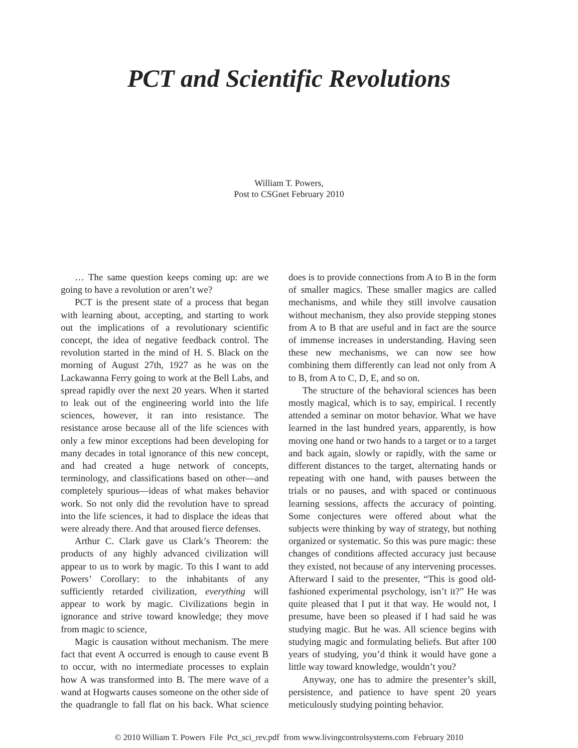PCT and Scientific Revolutions
William T. Powers,
Post to CSGnet February 2010
… The same question keeps coming up: are we going to have a revolution or aren’t we?
PCT is the present state of a process that began with learning about, accepting, and starting to work out the implications of a revolutionary scientific concept, the idea of negative feedback control. The revolution started in the mind of H. S. Black on the morning of August 27th, 1927 as he was on the Lackawanna Ferry going to work at the Bell Labs, and spread rapidly over the next 20 years. When it started to leak out of the engineering world into the life sciences, however, it ran into resistance. The resistance arose because all of the life sciences with only a few minor exceptions had been developing for many decades in total ignorance of this new concept, and had created a huge network of concepts, terminology, and classifications based on other—and completely spurious—ideas of what makes behavior work. So not only did the revolution have to spread into the life sciences, it had to displace the ideas that were already there. And that aroused fierce defenses.
Arthur C. Clark gave us Clark’s Theorem: the products of any highly advanced civilization will appear to us to work by magic. To this I want to add Powers’ Corollary: to the inhabitants of any sufficiently retarded civilization, everything will appear to work by magic. Civilizations begin in ignorance and strive toward knowledge; they move from magic to science,
Magic is causation without mechanism. The mere fact that event A occurred is enough to cause event B to occur, with no intermediate processes to explain how A was transformed into B. The mere wave of a wand at Hogwarts causes someone on the other side of the quadrangle to fall flat on his back. What science does is to provide connections from A to B in the form of smaller magics. These smaller magics are called mechanisms, and while they still involve causation without mechanism, they also provide stepping stones from A to B that are useful and in fact are the source of immense increases in understanding. Having seen these new mechanisms, we can now see how combining them differently can lead not only from A to B, from A to C, D, E, and so on.
The structure of the behavioral sciences has been mostly magical, which is to say, empirical. I recently attended a seminar on motor behavior. What we have learned in the last hundred years, apparently, is how moving one hand or two hands to a target or to a target and back again, slowly or rapidly, with the same or different distances to the target, alternating hands or repeating with one hand, with pauses between the trials or no pauses, and with spaced or continuous learning sessions, affects the accuracy of pointing. Some conjectures were offered about what the subjects were thinking by way of strategy, but nothing organized or systematic. So this was pure magic: these changes of conditions affected accuracy just because they existed, not because of any intervening processes. Afterward I said to the presenter, “This is good old-fashioned experimental psychology, isn’t it?” He was quite pleased that I put it that way. He would not, I presume, have been so pleased if I had said he was studying magic. But he was. All science begins with studying magic and formulating beliefs. But after 100 years of studying, you’d think it would have gone a little way toward knowledge, wouldn’t you?
Anyway, one has to admire the presenter’s skill, persistence, and patience to have spent 20 years meticulously studying pointing behavior.
© 2010 William T. Powers File Pct_sci_rev.pdf from www.livingcontrolsystems.com February 2010